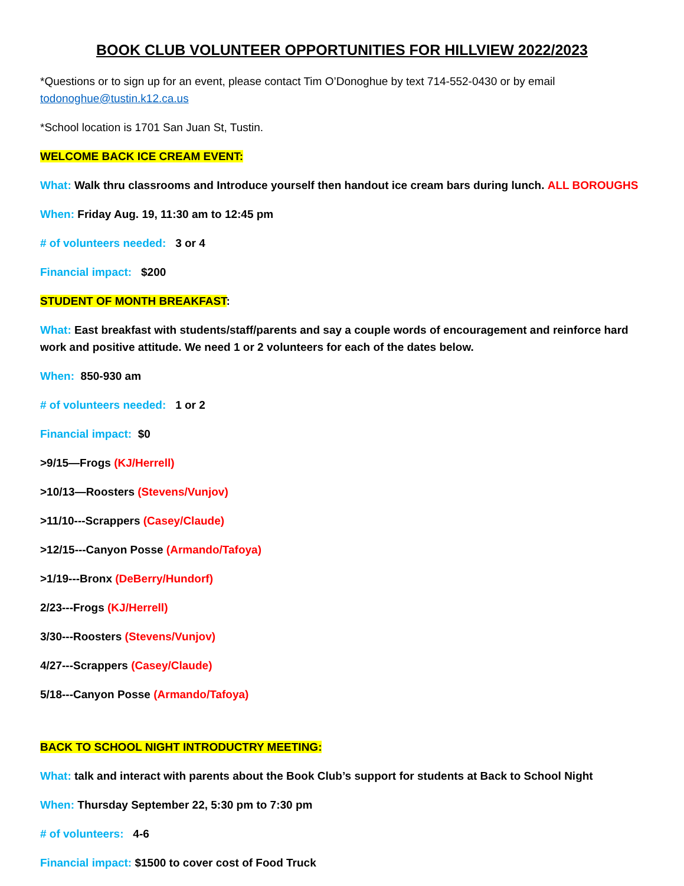BOOK CLUB VOLUNTEER OPPORTUNITIES FOR HILLVIEW 2022/2023
*Questions or to sign up for an event, please contact Tim O’Donoghue by text 714-552-0430 or by email todonoghue@tustin.k12.ca.us
*School location is 1701 San Juan St, Tustin.
WELCOME BACK ICE CREAM EVENT:
What: Walk thru classrooms and Introduce yourself then handout ice cream bars during lunch. ALL BOROUGHS
When: Friday Aug. 19, 11:30 am to 12:45 pm
# of volunteers needed: 3 or 4
Financial impact: $200
STUDENT OF MONTH BREAKFAST:
What: East breakfast with students/staff/parents and say a couple words of encouragement and reinforce hard work and positive attitude. We need 1 or 2 volunteers for each of the dates below.
When: 850-930 am
# of volunteers needed: 1 or 2
Financial impact: $0
>9/15—Frogs (KJ/Herrell)
>10/13—Roosters (Stevens/Vunjov)
>11/10---Scrappers (Casey/Claude)
>12/15---Canyon Posse (Armando/Tafoya)
>1/19---Bronx (DeBerry/Hundorf)
2/23---Frogs (KJ/Herrell)
3/30---Roosters (Stevens/Vunjov)
4/27---Scrappers (Casey/Claude)
5/18---Canyon Posse (Armando/Tafoya)
BACK TO SCHOOL NIGHT INTRODUCTRY MEETING:
What: talk and interact with parents about the Book Club’s support for students at Back to School Night
When: Thursday September 22, 5:30 pm to 7:30 pm
# of volunteers: 4-6
Financial impact: $1500 to cover cost of Food Truck